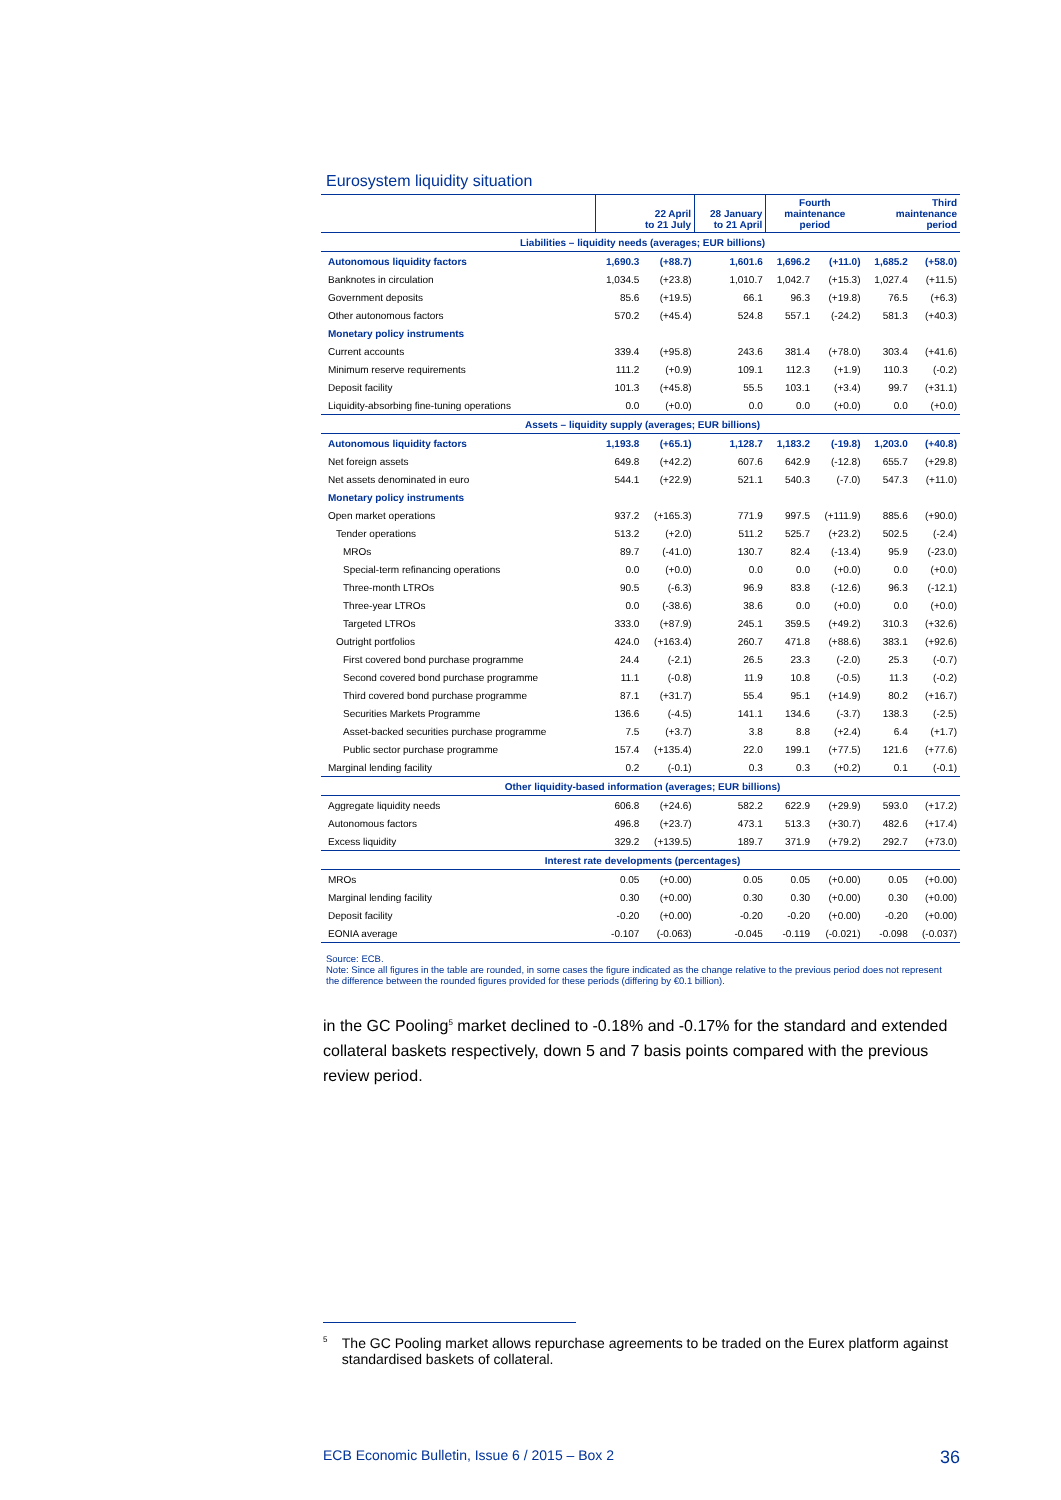Eurosystem liquidity situation
| | 22 April to 21 July | | 28 January to 21 April | Fourth maintenance period | | Third maintenance period | |
| --- | --- | --- | --- | --- | --- | --- | --- |
| Liabilities – liquidity needs (averages; EUR billions) | | | | | | | |
| Autonomous liquidity factors | 1,690.3 | (+88.7) | 1,601.6 | 1,696.2 | (+11.0) | 1,685.2 | (+58.0) |
| Banknotes in circulation | 1,034.5 | (+23.8) | 1,010.7 | 1,042.7 | (+15.3) | 1,027.4 | (+11.5) |
| Government deposits | 85.6 | (+19.5) | 66.1 | 96.3 | (+19.8) | 76.5 | (+6.3) |
| Other autonomous factors | 570.2 | (+45.4) | 524.8 | 557.1 | (-24.2) | 581.3 | (+40.3) |
| Monetary policy instruments | | | | | | | |
| Current accounts | 339.4 | (+95.8) | 243.6 | 381.4 | (+78.0) | 303.4 | (+41.6) |
| Minimum reserve requirements | 111.2 | (+0.9) | 109.1 | 112.3 | (+1.9) | 110.3 | (-0.2) |
| Deposit facility | 101.3 | (+45.8) | 55.5 | 103.1 | (+3.4) | 99.7 | (+31.1) |
| Liquidity-absorbing fine-tuning operations | 0.0 | (+0.0) | 0.0 | 0.0 | (+0.0) | 0.0 | (+0.0) |
| Assets – liquidity supply (averages; EUR billions) | | | | | | | |
| Autonomous liquidity factors | 1,193.8 | (+65.1) | 1,128.7 | 1,183.2 | (-19.8) | 1,203.0 | (+40.8) |
| Net foreign assets | 649.8 | (+42.2) | 607.6 | 642.9 | (-12.8) | 655.7 | (+29.8) |
| Net assets denominated in euro | 544.1 | (+22.9) | 521.1 | 540.3 | (-7.0) | 547.3 | (+11.0) |
| Monetary policy instruments | | | | | | | |
| Open market operations | 937.2 | (+165.3) | 771.9 | 997.5 | (+111.9) | 885.6 | (+90.0) |
| Tender operations | 513.2 | (+2.0) | 511.2 | 525.7 | (+23.2) | 502.5 | (-2.4) |
| MROs | 89.7 | (-41.0) | 130.7 | 82.4 | (-13.4) | 95.9 | (-23.0) |
| Special-term refinancing operations | 0.0 | (+0.0) | 0.0 | 0.0 | (+0.0) | 0.0 | (+0.0) |
| Three-month LTROs | 90.5 | (-6.3) | 96.9 | 83.8 | (-12.6) | 96.3 | (-12.1) |
| Three-year LTROs | 0.0 | (-38.6) | 38.6 | 0.0 | (+0.0) | 0.0 | (+0.0) |
| Targeted LTROs | 333.0 | (+87.9) | 245.1 | 359.5 | (+49.2) | 310.3 | (+32.6) |
| Outright portfolios | 424.0 | (+163.4) | 260.7 | 471.8 | (+88.6) | 383.1 | (+92.6) |
| First covered bond purchase programme | 24.4 | (-2.1) | 26.5 | 23.3 | (-2.0) | 25.3 | (-0.7) |
| Second covered bond purchase programme | 11.1 | (-0.8) | 11.9 | 10.8 | (-0.5) | 11.3 | (-0.2) |
| Third covered bond purchase programme | 87.1 | (+31.7) | 55.4 | 95.1 | (+14.9) | 80.2 | (+16.7) |
| Securities Markets Programme | 136.6 | (-4.5) | 141.1 | 134.6 | (-3.7) | 138.3 | (-2.5) |
| Asset-backed securities purchase programme | 7.5 | (+3.7) | 3.8 | 8.8 | (+2.4) | 6.4 | (+1.7) |
| Public sector purchase programme | 157.4 | (+135.4) | 22.0 | 199.1 | (+77.5) | 121.6 | (+77.6) |
| Marginal lending facility | 0.2 | (-0.1) | 0.3 | 0.3 | (+0.2) | 0.1 | (-0.1) |
| Other liquidity-based information (averages; EUR billions) | | | | | | | |
| Aggregate liquidity needs | 606.8 | (+24.6) | 582.2 | 622.9 | (+29.9) | 593.0 | (+17.2) |
| Autonomous factors | 496.8 | (+23.7) | 473.1 | 513.3 | (+30.7) | 482.6 | (+17.4) |
| Excess liquidity | 329.2 | (+139.5) | 189.7 | 371.9 | (+79.2) | 292.7 | (+73.0) |
| Interest rate developments (percentages) | | | | | | | |
| MROs | 0.05 | (+0.00) | 0.05 | 0.05 | (+0.00) | 0.05 | (+0.00) |
| Marginal lending facility | 0.30 | (+0.00) | 0.30 | 0.30 | (+0.00) | 0.30 | (+0.00) |
| Deposit facility | -0.20 | (+0.00) | -0.20 | -0.20 | (+0.00) | -0.20 | (+0.00) |
| EONIA average | -0.107 | (-0.063) | -0.045 | -0.119 | (-0.021) | -0.098 | (-0.037) |
Source: ECB.
Note: Since all figures in the table are rounded, in some cases the figure indicated as the change relative to the previous period does not represent the difference between the rounded figures provided for these periods (differing by €0.1 billion).
in the GC Pooling<sup>5</sup> market declined to -0.18% and -0.17% for the standard and extended collateral baskets respectively, down 5 and 7 basis points compared with the previous review period.
5 The GC Pooling market allows repurchase agreements to be traded on the Eurex platform against standardised baskets of collateral.
ECB Economic Bulletin, Issue 6 / 2015 – Box 2 36